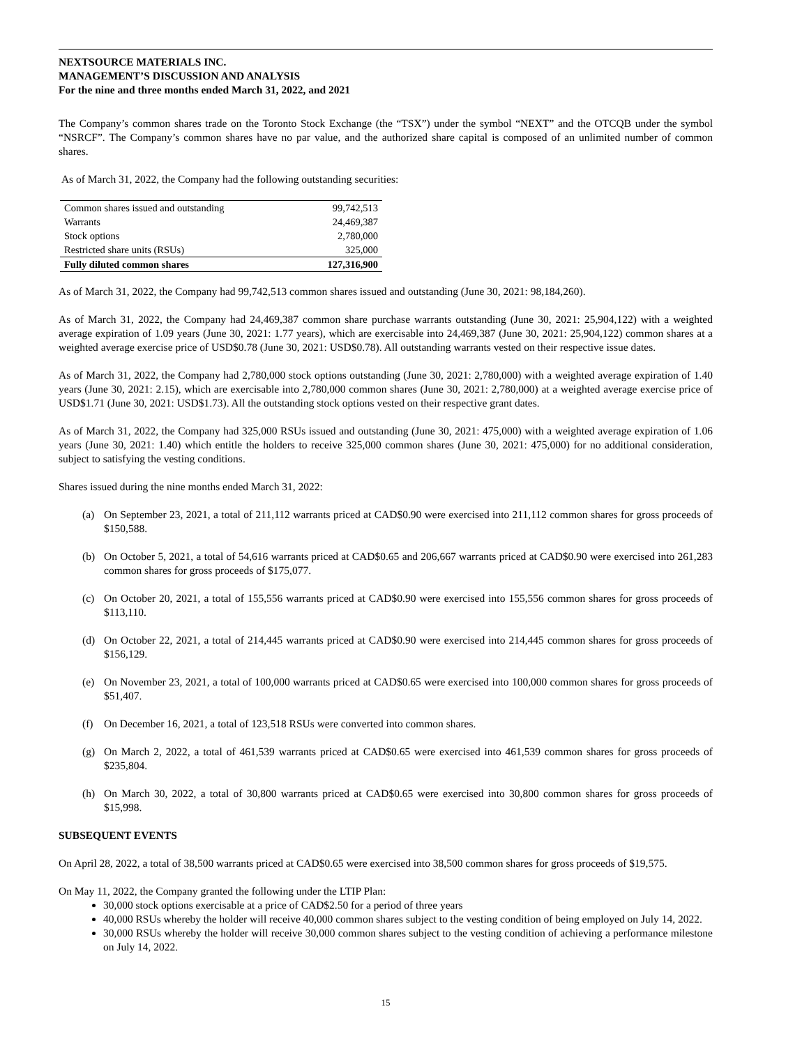NEXTSOURCE MATERIALS INC.
MANAGEMENT’S DISCUSSION AND ANALYSIS
For the nine and three months ended March 31, 2022, and 2021
The Company’s common shares trade on the Toronto Stock Exchange (the “TSX”) under the symbol “NEXT” and the OTCQB under the symbol “NSRCF”. The Company’s common shares have no par value, and the authorized share capital is composed of an unlimited number of common shares.
As of March 31, 2022, the Company had the following outstanding securities:
| Common shares issued and outstanding | 99,742,513 |
| Warrants | 24,469,387 |
| Stock options | 2,780,000 |
| Restricted share units (RSUs) | 325,000 |
| Fully diluted common shares | 127,316,900 |
As of March 31, 2022, the Company had 99,742,513 common shares issued and outstanding (June 30, 2021: 98,184,260).
As of March 31, 2022, the Company had 24,469,387 common share purchase warrants outstanding (June 30, 2021: 25,904,122) with a weighted average expiration of 1.09 years (June 30, 2021: 1.77 years), which are exercisable into 24,469,387 (June 30, 2021: 25,904,122) common shares at a weighted average exercise price of USD$0.78 (June 30, 2021: USD$0.78). All outstanding warrants vested on their respective issue dates.
As of March 31, 2022, the Company had 2,780,000 stock options outstanding (June 30, 2021: 2,780,000) with a weighted average expiration of 1.40 years (June 30, 2021: 2.15), which are exercisable into 2,780,000 common shares (June 30, 2021: 2,780,000) at a weighted average exercise price of USD$1.71 (June 30, 2021: USD$1.73). All the outstanding stock options vested on their respective grant dates.
As of March 31, 2022, the Company had 325,000 RSUs issued and outstanding (June 30, 2021: 475,000) with a weighted average expiration of 1.06 years (June 30, 2021: 1.40) which entitle the holders to receive 325,000 common shares (June 30, 2021: 475,000) for no additional consideration, subject to satisfying the vesting conditions.
Shares issued during the nine months ended March 31, 2022:
(a) On September 23, 2021, a total of 211,112 warrants priced at CAD$0.90 were exercised into 211,112 common shares for gross proceeds of $150,588.
(b) On October 5, 2021, a total of 54,616 warrants priced at CAD$0.65 and 206,667 warrants priced at CAD$0.90 were exercised into 261,283 common shares for gross proceeds of $175,077.
(c) On October 20, 2021, a total of 155,556 warrants priced at CAD$0.90 were exercised into 155,556 common shares for gross proceeds of $113,110.
(d) On October 22, 2021, a total of 214,445 warrants priced at CAD$0.90 were exercised into 214,445 common shares for gross proceeds of $156,129.
(e) On November 23, 2021, a total of 100,000 warrants priced at CAD$0.65 were exercised into 100,000 common shares for gross proceeds of $51,407.
(f) On December 16, 2021, a total of 123,518 RSUs were converted into common shares.
(g) On March 2, 2022, a total of 461,539 warrants priced at CAD$0.65 were exercised into 461,539 common shares for gross proceeds of $235,804.
(h) On March 30, 2022, a total of 30,800 warrants priced at CAD$0.65 were exercised into 30,800 common shares for gross proceeds of $15,998.
SUBSEQUENT EVENTS
On April 28, 2022, a total of 38,500 warrants priced at CAD$0.65 were exercised into 38,500 common shares for gross proceeds of $19,575.
On May 11, 2022, the Company granted the following under the LTIP Plan:
30,000 stock options exercisable at a price of CAD$2.50 for a period of three years
40,000 RSUs whereby the holder will receive 40,000 common shares subject to the vesting condition of being employed on July 14, 2022.
30,000 RSUs whereby the holder will receive 30,000 common shares subject to the vesting condition of achieving a performance milestone on July 14, 2022.
15